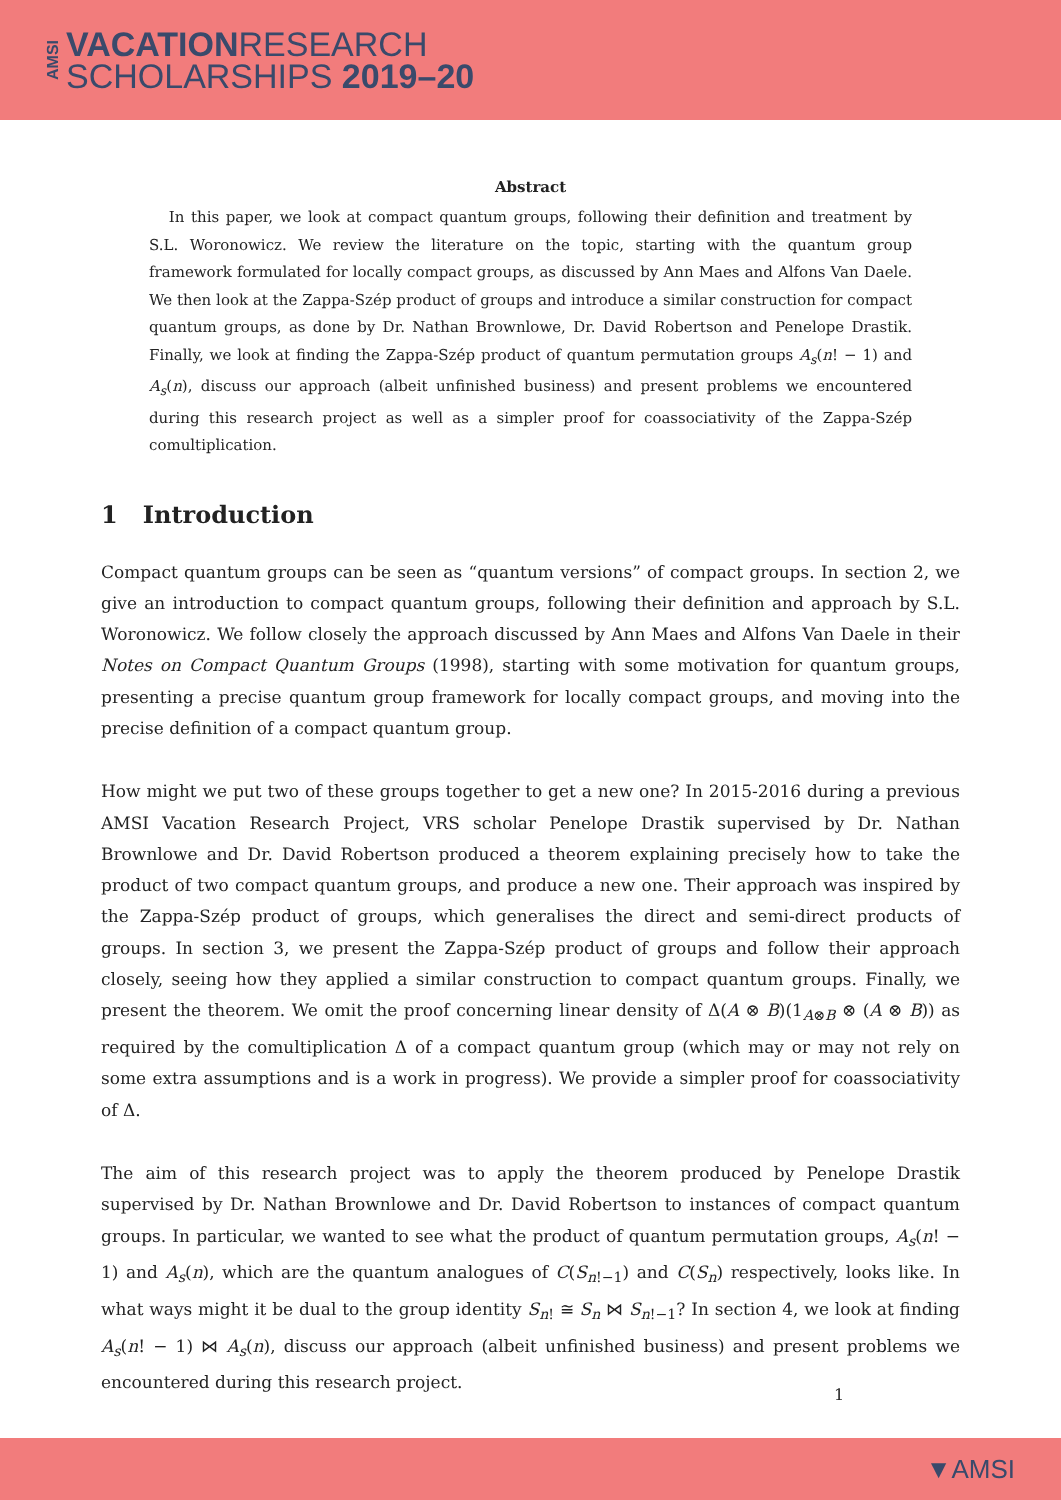AMSI
VACATIONRESEARCH
SCHOLARSHIPS 2019–20
Abstract
In this paper, we look at compact quantum groups, following their definition and treatment by S.L. Woronowicz. We review the literature on the topic, starting with the quantum group framework formulated for locally compact groups, as discussed by Ann Maes and Alfons Van Daele. We then look at the Zappa-Szép product of groups and introduce a similar construction for compact quantum groups, as done by Dr. Nathan Brownlowe, Dr. David Robertson and Penelope Drastik. Finally, we look at finding the Zappa-Szép product of quantum permutation groups A<sub>s</sub>(n! − 1) and A<sub>s</sub>(n), discuss our approach (albeit unfinished business) and present problems we encountered during this research project as well as a simpler proof for coassociativity of the Zappa-Szép comultiplication.
1 Introduction
Compact quantum groups can be seen as “quantum versions” of compact groups. In section 2, we give an introduction to compact quantum groups, following their definition and approach by S.L. Woronowicz. We follow closely the approach discussed by Ann Maes and Alfons Van Daele in their Notes on Compact Quantum Groups (1998), starting with some motivation for quantum groups, presenting a precise quantum group framework for locally compact groups, and moving into the precise definition of a compact quantum group.
How might we put two of these groups together to get a new one? In 2015-2016 during a previous AMSI Vacation Research Project, VRS scholar Penelope Drastik supervised by Dr. Nathan Brownlowe and Dr. David Robertson produced a theorem explaining precisely how to take the product of two compact quantum groups, and produce a new one. Their approach was inspired by the Zappa-Szép product of groups, which generalises the direct and semi-direct products of groups. In section 3, we present the Zappa-Szép product of groups and follow their approach closely, seeing how they applied a similar construction to compact quantum groups. Finally, we present the theorem. We omit the proof concerning linear density of Δ(A ⊗ B)(1<sub>A⊗B</sub> ⊗ (A ⊗ B)) as required by the comultiplication Δ of a compact quantum group (which may or may not rely on some extra assumptions and is a work in progress). We provide a simpler proof for coassociativity of Δ.
The aim of this research project was to apply the theorem produced by Penelope Drastik supervised by Dr. Nathan Brownlowe and Dr. David Robertson to instances of compact quantum groups. In particular, we wanted to see what the product of quantum permutation groups, A<sub>s</sub>(n! − 1) and A<sub>s</sub>(n), which are the quantum analogues of C(S<sub>n!−1</sub>) and C(S<sub>n</sub>) respectively, looks like. In what ways might it be dual to the group identity S<sub>n!</sub> ≅ S<sub>n</sub> ⋈ S<sub>n!−1</sub>? In section 4, we look at finding A<sub>s</sub>(n! − 1) ⋈ A<sub>s</sub>(n), discuss our approach (albeit unfinished business) and present problems we encountered during this research project.
1
▼AMSI